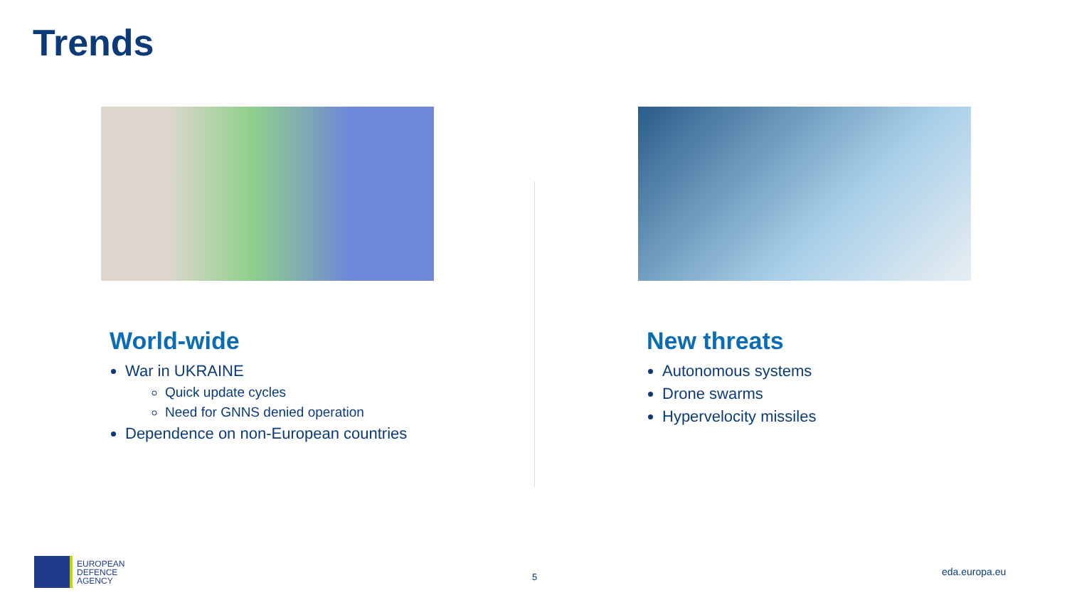Trends
World-wide
War in UKRAINE
Quick update cycles
Need for GNNS denied operation
Dependence on non-European countries
New threats
Autonomous systems
Drone swarms
Hypervelocity missiles
EUROPEAN
DEFENCE
AGENCY
5 eda.europa.eu